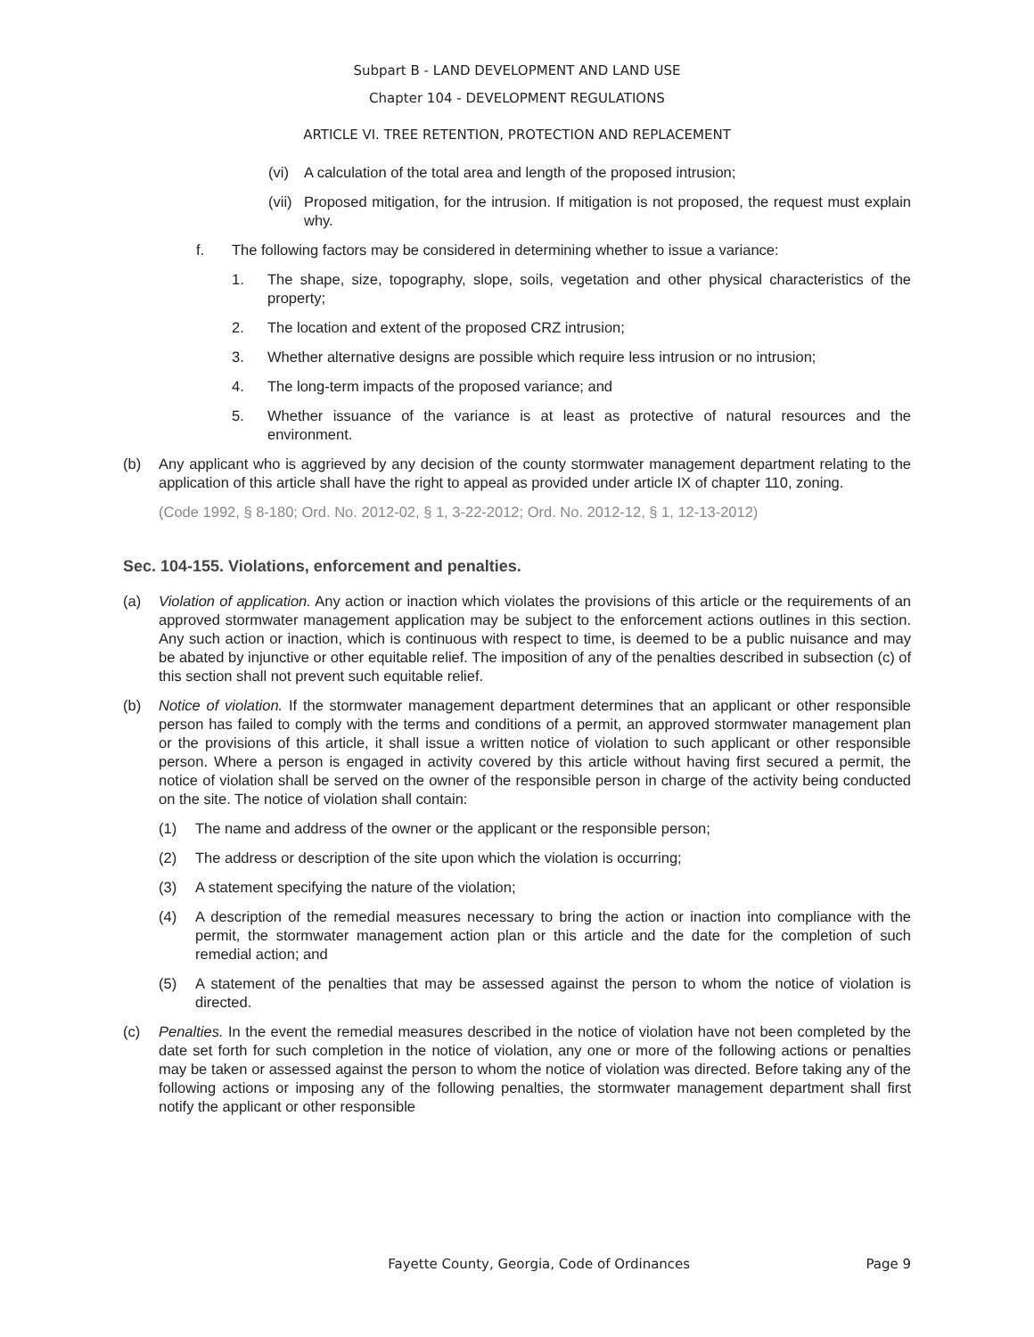Subpart B - LAND DEVELOPMENT AND LAND USE
Chapter 104 - DEVELOPMENT REGULATIONS
ARTICLE VI. TREE RETENTION, PROTECTION AND REPLACEMENT
(vi) A calculation of the total area and length of the proposed intrusion;
(vii) Proposed mitigation, for the intrusion. If mitigation is not proposed, the request must explain why.
f. The following factors may be considered in determining whether to issue a variance:
1. The shape, size, topography, slope, soils, vegetation and other physical characteristics of the property;
2. The location and extent of the proposed CRZ intrusion;
3. Whether alternative designs are possible which require less intrusion or no intrusion;
4. The long-term impacts of the proposed variance; and
5. Whether issuance of the variance is at least as protective of natural resources and the environment.
(b) Any applicant who is aggrieved by any decision of the county stormwater management department relating to the application of this article shall have the right to appeal as provided under article IX of chapter 110, zoning.
(Code 1992, § 8-180; Ord. No. 2012-02, § 1, 3-22-2012; Ord. No. 2012-12, § 1, 12-13-2012)
Sec. 104-155. Violations, enforcement and penalties.
(a) Violation of application. Any action or inaction which violates the provisions of this article or the requirements of an approved stormwater management application may be subject to the enforcement actions outlines in this section. Any such action or inaction, which is continuous with respect to time, is deemed to be a public nuisance and may be abated by injunctive or other equitable relief. The imposition of any of the penalties described in subsection (c) of this section shall not prevent such equitable relief.
(b) Notice of violation. If the stormwater management department determines that an applicant or other responsible person has failed to comply with the terms and conditions of a permit, an approved stormwater management plan or the provisions of this article, it shall issue a written notice of violation to such applicant or other responsible person. Where a person is engaged in activity covered by this article without having first secured a permit, the notice of violation shall be served on the owner of the responsible person in charge of the activity being conducted on the site. The notice of violation shall contain:
(1) The name and address of the owner or the applicant or the responsible person;
(2) The address or description of the site upon which the violation is occurring;
(3) A statement specifying the nature of the violation;
(4) A description of the remedial measures necessary to bring the action or inaction into compliance with the permit, the stormwater management action plan or this article and the date for the completion of such remedial action; and
(5) A statement of the penalties that may be assessed against the person to whom the notice of violation is directed.
(c) Penalties. In the event the remedial measures described in the notice of violation have not been completed by the date set forth for such completion in the notice of violation, any one or more of the following actions or penalties may be taken or assessed against the person to whom the notice of violation was directed. Before taking any of the following actions or imposing any of the following penalties, the stormwater management department shall first notify the applicant or other responsible
Fayette County, Georgia, Code of Ordinances Page 9